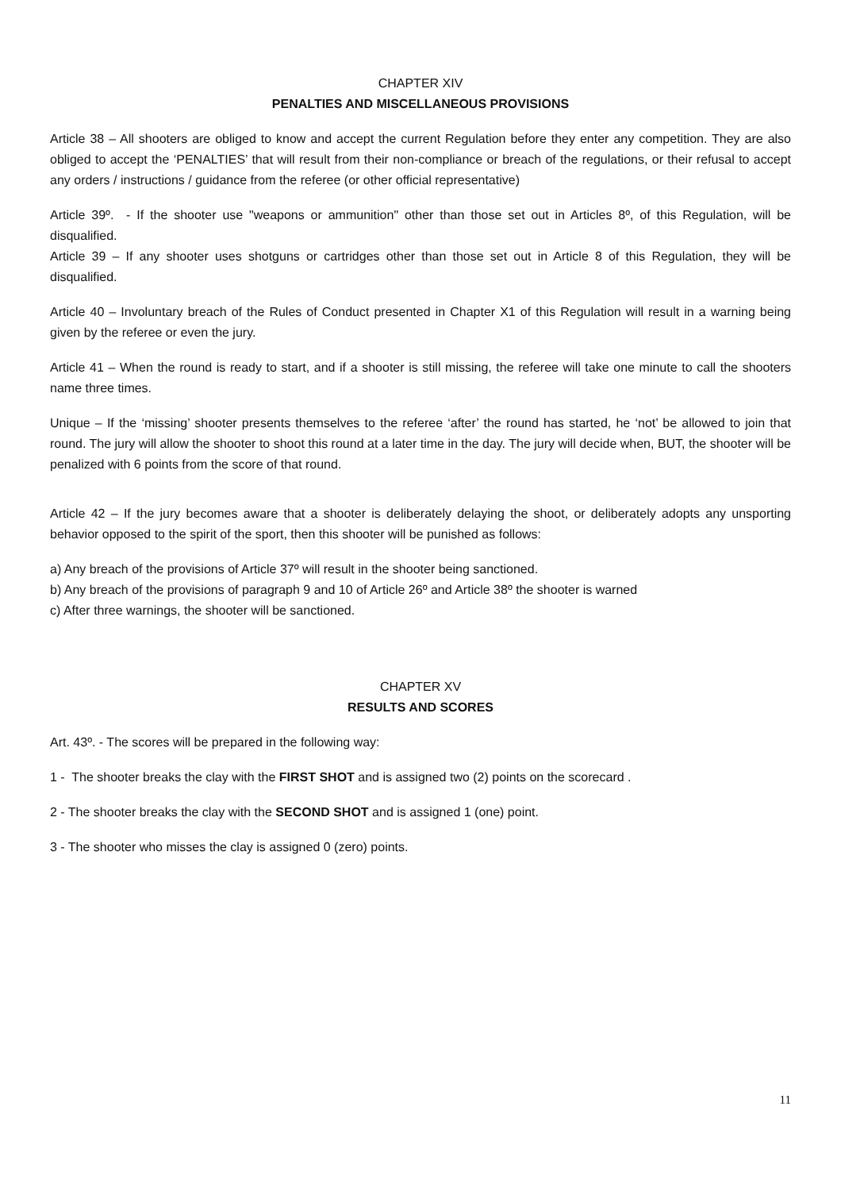CHAPTER XIV
PENALTIES AND MISCELLANEOUS PROVISIONS
Article 38 – All shooters are obliged to know and accept the current Regulation before they enter any competition. They are also obliged to accept the ‘PENALTIES’ that will result from their non-compliance or breach of the regulations, or their refusal to accept any orders / instructions / guidance from the referee (or other official representative)
Article 39º. - If the shooter use "weapons or ammunition" other than those set out in Articles 8º, of this Regulation, will be disqualified.
Article 39 – If any shooter uses shotguns or cartridges other than those set out in Article 8 of this Regulation, they will be disqualified.
Article 40 – Involuntary breach of the Rules of Conduct presented in Chapter X1 of this Regulation will result in a warning being given by the referee or even the jury.
Article 41 – When the round is ready to start, and if a shooter is still missing, the referee will take one minute to call the shooters name three times.
Unique – If the ‘missing’ shooter presents themselves to the referee ‘after’ the round has started, he ‘not’ be allowed to join that round. The jury will allow the shooter to shoot this round at a later time in the day. The jury will decide when, BUT, the shooter will be penalized with 6 points from the score of that round.
Article 42 – If the jury becomes aware that a shooter is deliberately delaying the shoot, or deliberately adopts any unsporting behavior opposed to the spirit of the sport, then this shooter will be punished as follows:
a) Any breach of the provisions of Article 37º will result in the shooter being sanctioned.
b) Any breach of the provisions of paragraph 9 and 10 of Article 26º and Article 38º the shooter is warned
c) After three warnings, the shooter will be sanctioned.
CHAPTER XV
RESULTS AND SCORES
Art. 43º. - The scores will be prepared in the following way:
1 - The shooter breaks the clay with the FIRST SHOT and is assigned two (2) points on the scorecard .
2 - The shooter breaks the clay with the SECOND SHOT and is assigned 1 (one) point.
3 - The shooter who misses the clay is assigned 0 (zero) points.
11